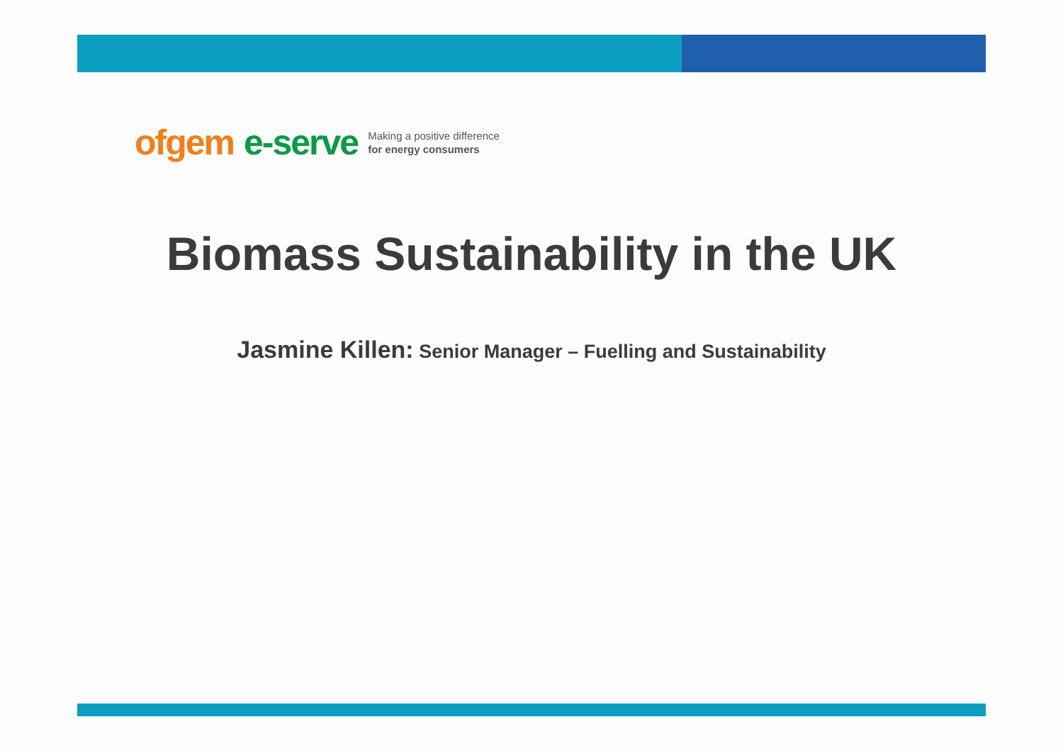ofgem e-serve Making a positive difference
for energy consumers
Biomass Sustainability in the UK
Jasmine Killen: Senior Manager – Fuelling and Sustainability